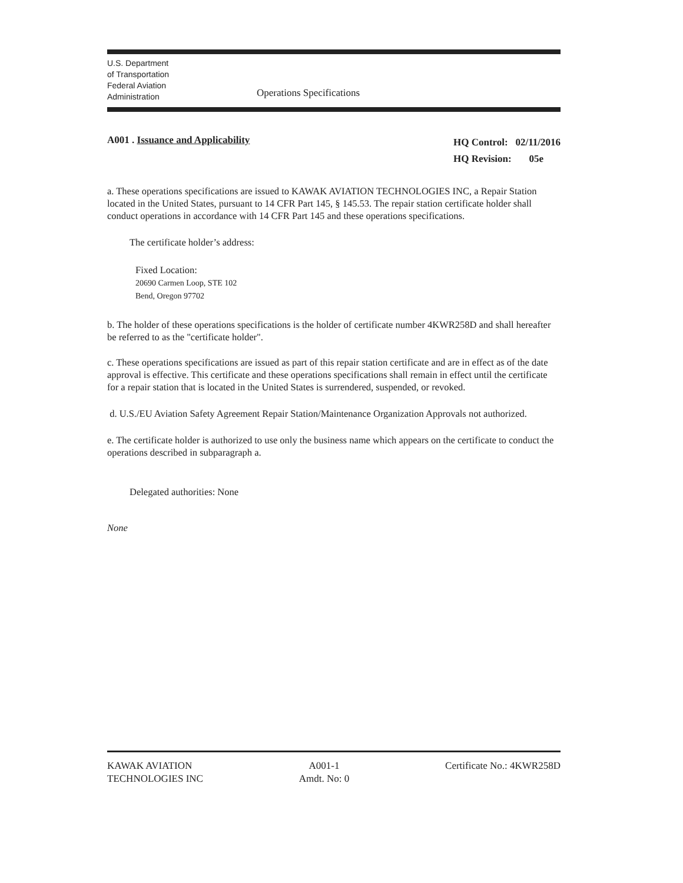U.S. Department
of Transportation
Federal Aviation
Administration
Operations Specifications
A001 . Issuance and Applicability
HQ Control: 02/11/2016
HQ Revision: 05e
a. These operations specifications are issued to KAWAK AVIATION TECHNOLOGIES INC, a Repair Station located in the United States, pursuant to 14 CFR Part 145, § 145.53. The repair station certificate holder shall conduct operations in accordance with 14 CFR Part 145 and these operations specifications.
The certificate holder’s address:
Fixed Location:
20690 Carmen Loop, STE 102
Bend, Oregon 97702
b. The holder of these operations specifications is the holder of certificate number 4KWR258D and shall hereafter be referred to as the "certificate holder".
c. These operations specifications are issued as part of this repair station certificate and are in effect as of the date approval is effective. This certificate and these operations specifications shall remain in effect until the certificate for a repair station that is located in the United States is surrendered, suspended, or revoked.
d. U.S./EU Aviation Safety Agreement Repair Station/Maintenance Organization Approvals not authorized.
e. The certificate holder is authorized to use only the business name which appears on the certificate to conduct the operations described in subparagraph a.
Delegated authorities: None
None
KAWAK AVIATION
TECHNOLOGIES INC
A001-1
Amdt. No: 0
Certificate No.: 4KWR258D